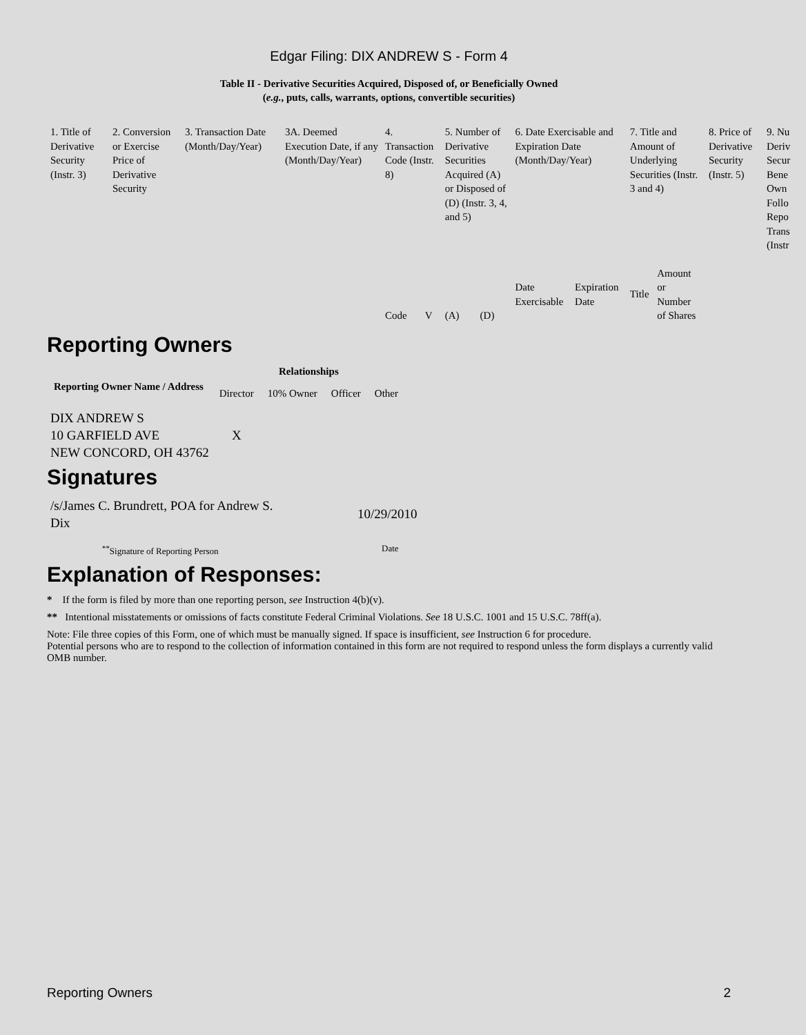Edgar Filing: DIX ANDREW S - Form 4
Table II - Derivative Securities Acquired, Disposed of, or Beneficially Owned
(e.g., puts, calls, warrants, options, convertible securities)
| 1. Title of Derivative Security (Instr. 3) | 2. Conversion or Exercise Price of Derivative Security | 3. Transaction Date (Month/Day/Year) | 3A. Deemed Execution Date, if any (Month/Day/Year) | 4. Transaction Code (Instr. 8) | | 5. Number of Derivative Securities Acquired (A) or Disposed of (D) (Instr. 3, 4, and 5) | | 6. Date Exercisable and Expiration Date (Month/Day/Year) | | 7. Title and Amount of Underlying Securities (Instr. 3 and 4) | | 8. Price of Derivative Security (Instr. 5) | 9. Nu Deriv Secur Bene Own Follo Repo Trans (Instr |
| | | | | Code | V | (A) | (D) | Date Exercisable | Expiration Date | Title | Amount or Number of Shares | | |
Reporting Owners
| Reporting Owner Name / Address | Relationships | | | |
| --- | --- | --- | --- | --- |
| | Director | 10% Owner | Officer | Other |
| DIX ANDREW S 10 GARFIELD AVE NEW CONCORD, OH 43762 | X | | | |
Signatures
| /s/James C. Brundrett, POA for Andrew S. Dix | 10/29/2010 |
| <sup>**</sup> Signature of Reporting Person | Date |
Explanation of Responses:
* If the form is filed by more than one reporting person, see Instruction 4(b)(v).
** Intentional misstatements or omissions of facts constitute Federal Criminal Violations. See 18 U.S.C. 1001 and 15 U.S.C. 78ff(a).
Note: File three copies of this Form, one of which must be manually signed. If space is insufficient, see Instruction 6 for procedure.
Potential persons who are to respond to the collection of information contained in this form are not required to respond unless the form displays a currently valid OMB number.
Reporting Owners 2